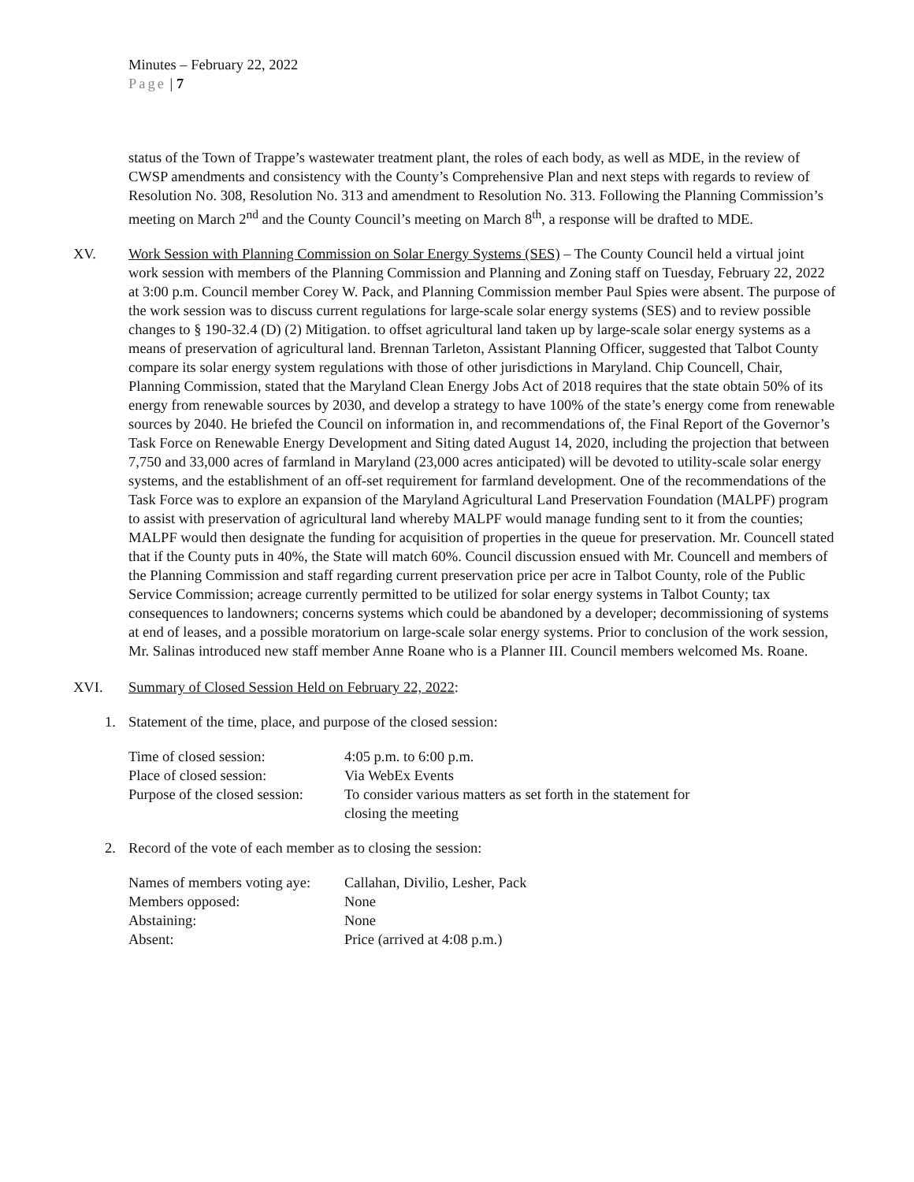Minutes – February 22, 2022
Page | 7
status of the Town of Trappe’s wastewater treatment plant, the roles of each body, as well as MDE, in the review of CWSP amendments and consistency with the County’s Comprehensive Plan and next steps with regards to review of Resolution No. 308, Resolution No. 313 and amendment to Resolution No. 313. Following the Planning Commission’s meeting on March 2<sup>nd</sup> and the County Council’s meeting on March 8<sup>th</sup>, a response will be drafted to MDE.
XV. Work Session with Planning Commission on Solar Energy Systems (SES) – The County Council held a virtual joint work session with members of the Planning Commission and Planning and Zoning staff on Tuesday, February 22, 2022 at 3:00 p.m. Council member Corey W. Pack, and Planning Commission member Paul Spies were absent. The purpose of the work session was to discuss current regulations for large-scale solar energy systems (SES) and to review possible changes to § 190-32.4 (D) (2) Mitigation. to offset agricultural land taken up by large-scale solar energy systems as a means of preservation of agricultural land. Brennan Tarleton, Assistant Planning Officer, suggested that Talbot County compare its solar energy system regulations with those of other jurisdictions in Maryland. Chip Councell, Chair, Planning Commission, stated that the Maryland Clean Energy Jobs Act of 2018 requires that the state obtain 50% of its energy from renewable sources by 2030, and develop a strategy to have 100% of the state’s energy come from renewable sources by 2040. He briefed the Council on information in, and recommendations of, the Final Report of the Governor’s Task Force on Renewable Energy Development and Siting dated August 14, 2020, including the projection that between 7,750 and 33,000 acres of farmland in Maryland (23,000 acres anticipated) will be devoted to utility-scale solar energy systems, and the establishment of an off-set requirement for farmland development. One of the recommendations of the Task Force was to explore an expansion of the Maryland Agricultural Land Preservation Foundation (MALPF) program to assist with preservation of agricultural land whereby MALPF would manage funding sent to it from the counties; MALPF would then designate the funding for acquisition of properties in the queue for preservation. Mr. Councell stated that if the County puts in 40%, the State will match 60%. Council discussion ensued with Mr. Councell and members of the Planning Commission and staff regarding current preservation price per acre in Talbot County, role of the Public Service Commission; acreage currently permitted to be utilized for solar energy systems in Talbot County; tax consequences to landowners; concerns systems which could be abandoned by a developer; decommissioning of systems at end of leases, and a possible moratorium on large-scale solar energy systems. Prior to conclusion of the work session, Mr. Salinas introduced new staff member Anne Roane who is a Planner III. Council members welcomed Ms. Roane.
XVI. Summary of Closed Session Held on February 22, 2022:
1. Statement of the time, place, and purpose of the closed session:
| Time of closed session: | 4:05 p.m. to 6:00 p.m. |
| Place of closed session: | Via WebEx Events |
| Purpose of the closed session: | To consider various matters as set forth in the statement for closing the meeting |
2. Record of the vote of each member as to closing the session:
| Names of members voting aye: | Callahan, Divilio, Lesher, Pack |
| Members opposed: | None |
| Abstaining: | None |
| Absent: | Price (arrived at 4:08 p.m.) |